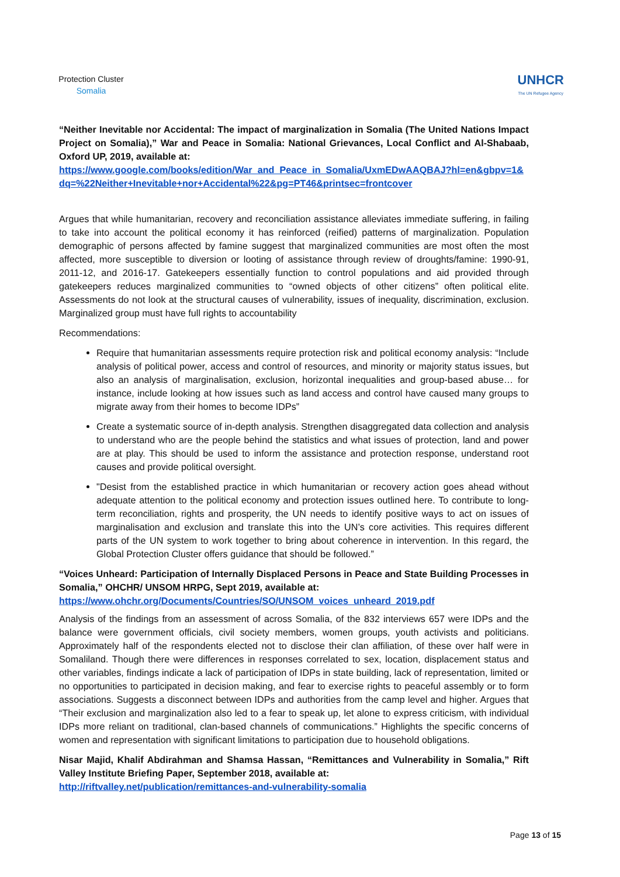Protection Cluster
Somalia
UNHCR
The UN Refugee Agency
“Neither Inevitable nor Accidental: The impact of marginalization in Somalia (The United Nations Impact Project on Somalia),” War and Peace in Somalia: National Grievances, Local Conflict and Al-Shabaab, Oxford UP, 2019, available at:
https://www.google.com/books/edition/War_and_Peace_in_Somalia/UxmEDwAAQBAJ?hl=en&gbpv=1&dq=%22Neither+Inevitable+nor+Accidental%22&pg=PT46&printsec=frontcover
Argues that while humanitarian, recovery and reconciliation assistance alleviates immediate suffering, in failing to take into account the political economy it has reinforced (reified) patterns of marginalization. Population demographic of persons affected by famine suggest that marginalized communities are most often the most affected, more susceptible to diversion or looting of assistance through review of droughts/famine: 1990-91, 2011-12, and 2016-17. Gatekeepers essentially function to control populations and aid provided through gatekeepers reduces marginalized communities to “owned objects of other citizens” often political elite. Assessments do not look at the structural causes of vulnerability, issues of inequality, discrimination, exclusion. Marginalized group must have full rights to accountability
Recommendations:
Require that humanitarian assessments require protection risk and political economy analysis: “Include analysis of political power, access and control of resources, and minority or majority status issues, but also an analysis of marginalisation, exclusion, horizontal inequalities and group-based abuse… for instance, include looking at how issues such as land access and control have caused many groups to migrate away from their homes to become IDPs”
Create a systematic source of in-depth analysis. Strengthen disaggregated data collection and analysis to understand who are the people behind the statistics and what issues of protection, land and power are at play. This should be used to inform the assistance and protection response, understand root causes and provide political oversight.
"Desist from the established practice in which humanitarian or recovery action goes ahead without adequate attention to the political economy and protection issues outlined here. To contribute to long-term reconciliation, rights and prosperity, the UN needs to identify positive ways to act on issues of marginalisation and exclusion and translate this into the UN’s core activities. This requires different parts of the UN system to work together to bring about coherence in intervention. In this regard, the Global Protection Cluster offers guidance that should be followed.”
“Voices Unheard: Participation of Internally Displaced Persons in Peace and State Building Processes in Somalia,” OHCHR/ UNSOM HRPG, Sept 2019, available at:
https://www.ohchr.org/Documents/Countries/SO/UNSOM_voices_unheard_2019.pdf
Analysis of the findings from an assessment of across Somalia, of the 832 interviews 657 were IDPs and the balance were government officials, civil society members, women groups, youth activists and politicians. Approximately half of the respondents elected not to disclose their clan affiliation, of these over half were in Somaliland. Though there were differences in responses correlated to sex, location, displacement status and other variables, findings indicate a lack of participation of IDPs in state building, lack of representation, limited or no opportunities to participated in decision making, and fear to exercise rights to peaceful assembly or to form associations. Suggests a disconnect between IDPs and authorities from the camp level and higher. Argues that “Their exclusion and marginalization also led to a fear to speak up, let alone to express criticism, with individual IDPs more reliant on traditional, clan-based channels of communications.” Highlights the specific concerns of women and representation with significant limitations to participation due to household obligations.
Nisar Majid, Khalif Abdirahman and Shamsa Hassan, “Remittances and Vulnerability in Somalia,” Rift Valley Institute Briefing Paper, September 2018, available at:
http://riftvalley.net/publication/remittances-and-vulnerability-somalia
Page 13 of 15